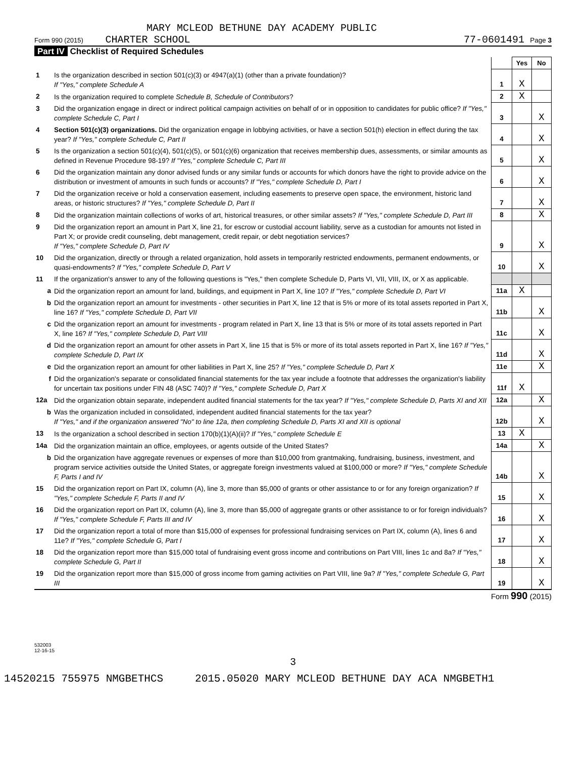MARY MCLEOD BETHUNE DAY ACADEMY PUBLIC
Form 990 (2015) CHARTER SCHOOL 77-0601491 Page 3
Part IV Checklist of Required Schedules
| | | | Yes | No |
| 1 | Is the organization described in section 501(c)(3) or 4947(a)(1) (other than a private foundation)? If "Yes," complete Schedule A | 1 | X | |
| 2 | Is the organization required to complete Schedule B, Schedule of Contributors ? | 2 | X | |
| 3 | Did the organization engage in direct or indirect political campaign activities on behalf of or in opposition to candidates for public office? If "Yes," complete Schedule C, Part I | 3 | | X |
| 4 | Section 501(c)(3) organizations. Did the organization engage in lobbying activities, or have a section 501(h) election in effect during the tax year? If "Yes," complete Schedule C, Part II | 4 | | X |
| 5 | Is the organization a section 501(c)(4), 501(c)(5), or 501(c)(6) organization that receives membership dues, assessments, or similar amounts as defined in Revenue Procedure 98-19? If "Yes," complete Schedule C, Part III | 5 | | X |
| 6 | Did the organization maintain any donor advised funds or any similar funds or accounts for which donors have the right to provide advice on the distribution or investment of amounts in such funds or accounts? If "Yes," complete Schedule D, Part I | 6 | | X |
| 7 | Did the organization receive or hold a conservation easement, including easements to preserve open space, the environment, historic land areas, or historic structures? If "Yes," complete Schedule D, Part II | 7 | | X |
| 8 | Did the organization maintain collections of works of art, historical treasures, or other similar assets? If "Yes," complete Schedule D, Part III | 8 | | X |
| 9 | Did the organization report an amount in Part X, line 21, for escrow or custodial account liability, serve as a custodian for amounts not listed in Part X; or provide credit counseling, debt management, credit repair, or debt negotiation services? If "Yes," complete Schedule D, Part IV | 9 | | X |
| 10 | Did the organization, directly or through a related organization, hold assets in temporarily restricted endowments, permanent endowments, or quasi-endowments? If "Yes," complete Schedule D, Part V | 10 | | X |
| 11 | If the organization's answer to any of the following questions is "Yes," then complete Schedule D, Parts VI, VII, VIII, IX, or X as applicable. | | | |
| a | Did the organization report an amount for land, buildings, and equipment in Part X, line 10? If "Yes," complete Schedule D, Part VI | 11a | X | |
| b | Did the organization report an amount for investments - other securities in Part X, line 12 that is 5% or more of its total assets reported in Part X, line 16? If "Yes," complete Schedule D, Part VII | 11b | | X |
| c | Did the organization report an amount for investments - program related in Part X, line 13 that is 5% or more of its total assets reported in Part X, line 16? If "Yes," complete Schedule D, Part VIII | 11c | | X |
| d | Did the organization report an amount for other assets in Part X, line 15 that is 5% or more of its total assets reported in Part X, line 16? If "Yes," complete Schedule D, Part IX | 11d | | X |
| e | Did the organization report an amount for other liabilities in Part X, line 25? If "Yes," complete Schedule D, Part X | 11e | | X |
| f | Did the organization's separate or consolidated financial statements for the tax year include a footnote that addresses the organization's liability for uncertain tax positions under FIN 48 (ASC 740)? If "Yes," complete Schedule D, Part X | 11f | X | |
| 12a | Did the organization obtain separate, independent audited financial statements for the tax year? If "Yes," complete Schedule D, Parts XI and XII | 12a | | X |
| b | Was the organization included in consolidated, independent audited financial statements for the tax year? If "Yes," and if the organization answered "No" to line 12a, then completing Schedule D, Parts XI and XII is optional | 12b | | X |
| 13 | Is the organization a school described in section 170(b)(1)(A)(ii)? If "Yes," complete Schedule E | 13 | X | |
| 14a | Did the organization maintain an office, employees, or agents outside of the United States? | 14a | | X |
| b | Did the organization have aggregate revenues or expenses of more than $10,000 from grantmaking, fundraising, business, investment, and program service activities outside the United States, or aggregate foreign investments valued at $100,000 or more? If "Yes," complete Schedule F, Parts I and IV | 14b | | X |
| 15 | Did the organization report on Part IX, column (A), line 3, more than $5,000 of grants or other assistance to or for any foreign organization? If "Yes," complete Schedule F, Parts II and IV | 15 | | X |
| 16 | Did the organization report on Part IX, column (A), line 3, more than $5,000 of aggregate grants or other assistance to or for foreign individuals? If "Yes," complete Schedule F, Parts III and IV | 16 | | X |
| 17 | Did the organization report a total of more than $15,000 of expenses for professional fundraising services on Part IX, column (A), lines 6 and 11e? If "Yes," complete Schedule G, Part I | 17 | | X |
| 18 | Did the organization report more than $15,000 total of fundraising event gross income and contributions on Part VIII, lines 1c and 8a? If "Yes," complete Schedule G, Part II | 18 | | X |
| 19 | Did the organization report more than $15,000 of gross income from gaming activities on Part VIII, line 9a? If "Yes," complete Schedule G, Part III | 19 | | X |
Form 990 (2015)
532003
12-16-15
3
14520215 755975 NMGBETHCS 2015.05020 MARY MCLEOD BETHUNE DAY ACA NMGBETH1